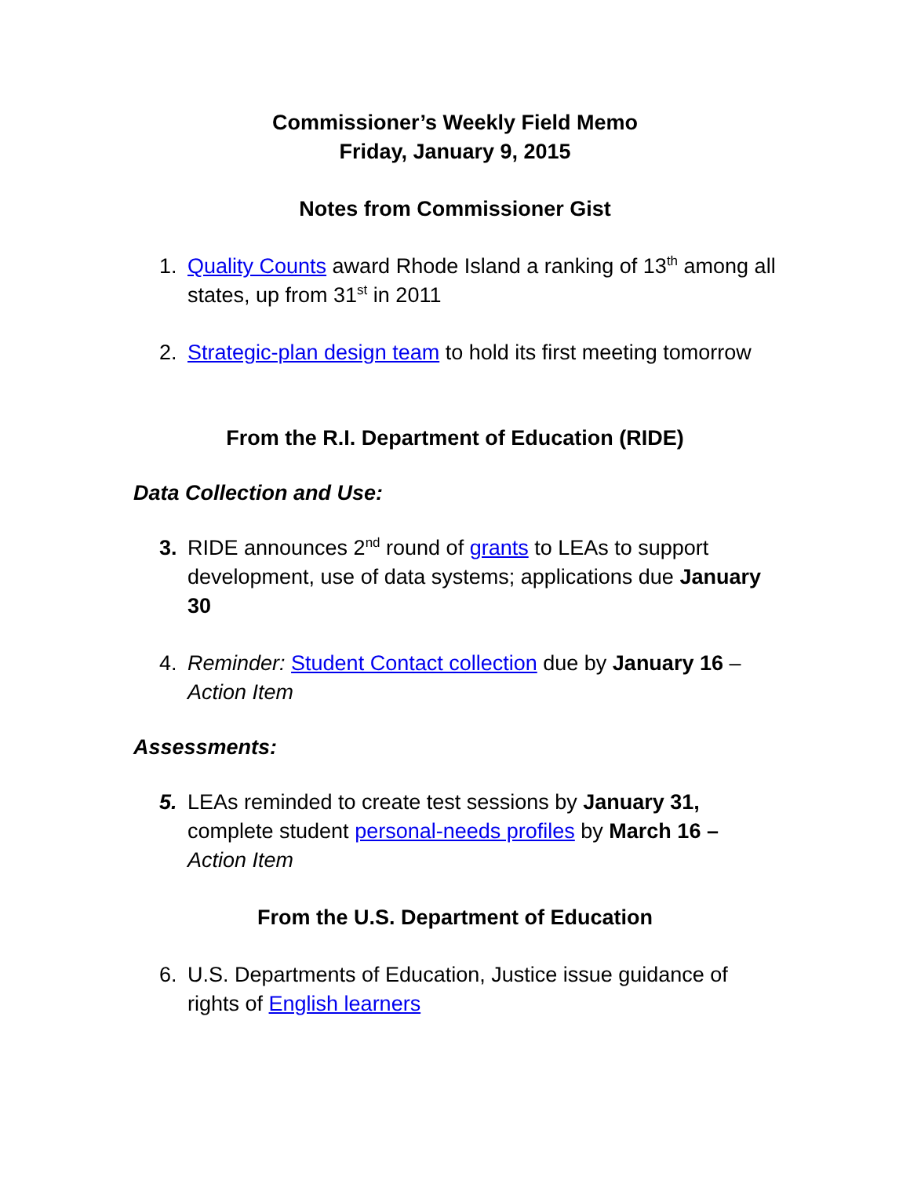Commissioner’s Weekly Field Memo
Friday, January 9, 2015
Notes from Commissioner Gist
1. Quality Counts award Rhode Island a ranking of 13<sup>th</sup> among all states, up from 31<sup>st</sup> in 2011
2. Strategic-plan design team to hold its first meeting tomorrow
From the R.I. Department of Education (RIDE)
Data Collection and Use:
3. RIDE announces 2<sup>nd</sup> round of grants to LEAs to support development, use of data systems; applications due January 30
4. Reminder: Student Contact collection due by January 16 – Action Item
Assessments:
5. LEAs reminded to create test sessions by January 31, complete student personal-needs profiles by March 16 – Action Item
From the U.S. Department of Education
6. U.S. Departments of Education, Justice issue guidance of rights of English learners